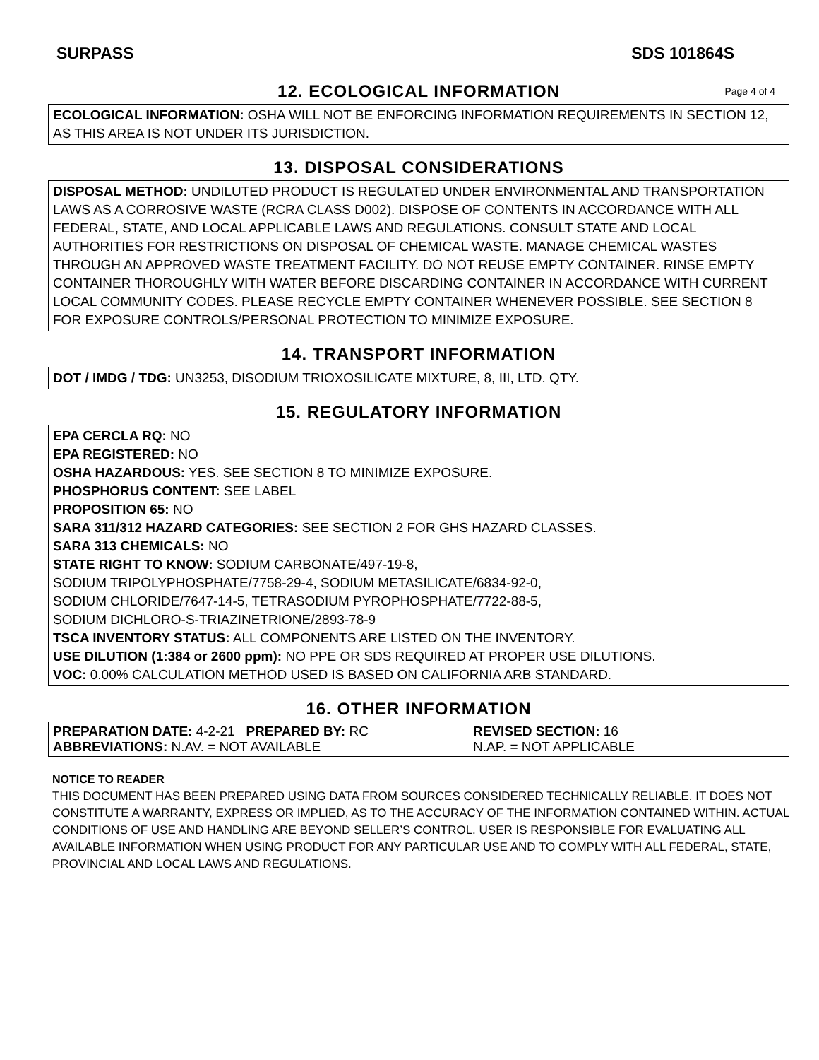SURPASS SDS 101864S
12. ECOLOGICAL INFORMATION Page 4 of 4
ECOLOGICAL INFORMATION: OSHA WILL NOT BE ENFORCING INFORMATION REQUIREMENTS IN SECTION 12, AS THIS AREA IS NOT UNDER ITS JURISDICTION.
13. DISPOSAL CONSIDERATIONS
DISPOSAL METHOD: UNDILUTED PRODUCT IS REGULATED UNDER ENVIRONMENTAL AND TRANSPORTATION LAWS AS A CORROSIVE WASTE (RCRA CLASS D002). DISPOSE OF CONTENTS IN ACCORDANCE WITH ALL FEDERAL, STATE, AND LOCAL APPLICABLE LAWS AND REGULATIONS. CONSULT STATE AND LOCAL AUTHORITIES FOR RESTRICTIONS ON DISPOSAL OF CHEMICAL WASTE. MANAGE CHEMICAL WASTES THROUGH AN APPROVED WASTE TREATMENT FACILITY. DO NOT REUSE EMPTY CONTAINER. RINSE EMPTY CONTAINER THOROUGHLY WITH WATER BEFORE DISCARDING CONTAINER IN ACCORDANCE WITH CURRENT LOCAL COMMUNITY CODES. PLEASE RECYCLE EMPTY CONTAINER WHENEVER POSSIBLE. SEE SECTION 8 FOR EXPOSURE CONTROLS/PERSONAL PROTECTION TO MINIMIZE EXPOSURE.
14. TRANSPORT INFORMATION
DOT / IMDG / TDG: UN3253, DISODIUM TRIOXOSILICATE MIXTURE, 8, III, LTD. QTY.
15. REGULATORY INFORMATION
EPA CERCLA RQ: NO
EPA REGISTERED: NO
OSHA HAZARDOUS: YES. SEE SECTION 8 TO MINIMIZE EXPOSURE.
PHOSPHORUS CONTENT: SEE LABEL
PROPOSITION 65: NO
SARA 311/312 HAZARD CATEGORIES: SEE SECTION 2 FOR GHS HAZARD CLASSES.
SARA 313 CHEMICALS: NO
STATE RIGHT TO KNOW: SODIUM CARBONATE/497-19-8,
SODIUM TRIPOLYPHOSPHATE/7758-29-4, SODIUM METASILICATE/6834-92-0,
SODIUM CHLORIDE/7647-14-5, TETRASODIUM PYROPHOSPHATE/7722-88-5,
SODIUM DICHLORO-S-TRIAZINETRIONE/2893-78-9
TSCA INVENTORY STATUS: ALL COMPONENTS ARE LISTED ON THE INVENTORY.
USE DILUTION (1:384 or 2600 ppm): NO PPE OR SDS REQUIRED AT PROPER USE DILUTIONS.
VOC: 0.00% CALCULATION METHOD USED IS BASED ON CALIFORNIA ARB STANDARD.
16. OTHER INFORMATION
PREPARATION DATE: 4-2-21 PREPARED BY: RC REVISED SECTION: 16
ABBREVIATIONS: N.AV. = NOT AVAILABLE N.AP. = NOT APPLICABLE
NOTICE TO READER
THIS DOCUMENT HAS BEEN PREPARED USING DATA FROM SOURCES CONSIDERED TECHNICALLY RELIABLE. IT DOES NOT CONSTITUTE A WARRANTY, EXPRESS OR IMPLIED, AS TO THE ACCURACY OF THE INFORMATION CONTAINED WITHIN. ACTUAL CONDITIONS OF USE AND HANDLING ARE BEYOND SELLER’S CONTROL. USER IS RESPONSIBLE FOR EVALUATING ALL AVAILABLE INFORMATION WHEN USING PRODUCT FOR ANY PARTICULAR USE AND TO COMPLY WITH ALL FEDERAL, STATE, PROVINCIAL AND LOCAL LAWS AND REGULATIONS.